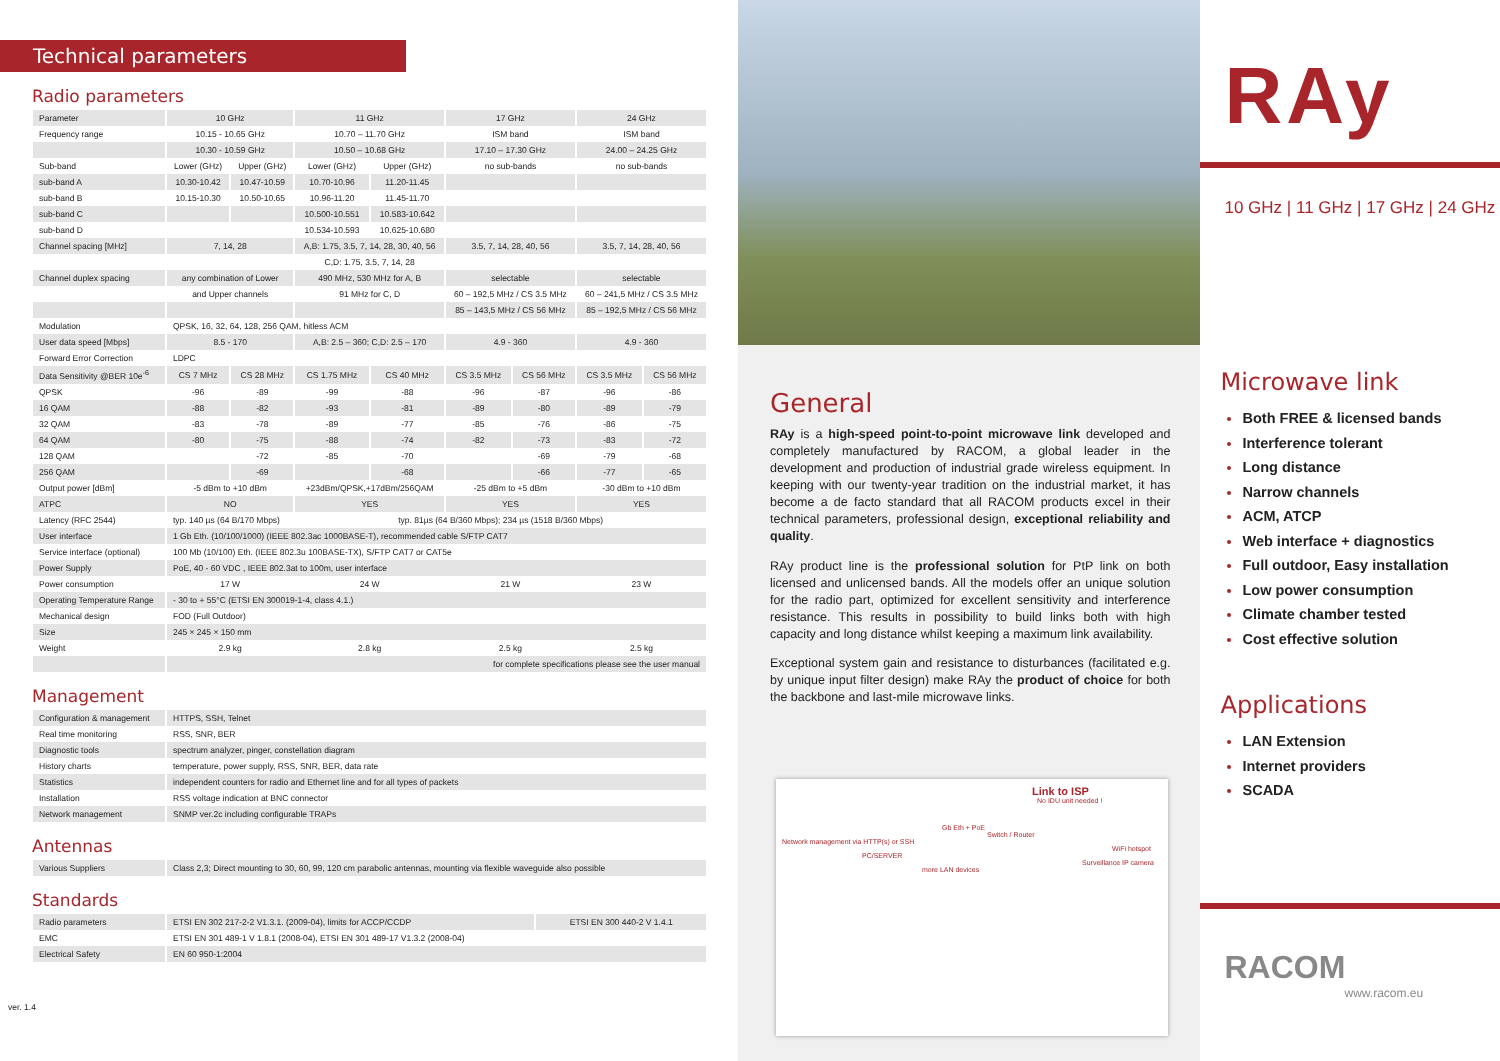Technical parameters
Radio parameters
| Parameter | 10 GHz | | 11 GHz | | 17 GHz | | 24 GHz | |
| --- | --- | --- | --- | --- | --- | --- | --- | --- |
| Frequency range | 10.15 - 10.65 GHz | | 10.70 – 11.70 GHz | | ISM band | | ISM band | |
| | 10.30 - 10.59 GHz | | 10.50 – 10.68 GHz | | 17.10 – 17.30 GHz | | 24.00 – 24.25 GHz | |
| Sub-band | Lower (GHz) | Upper (GHz) | Lower (GHz) | Upper (GHz) | no sub-bands | | no sub-bands | |
| sub-band A | 10.30-10.42 | 10.47-10.59 | 10.70-10.96 | 11.20-11.45 | | | | |
| sub-band B | 10.15-10.30 | 10.50-10.65 | 10.96-11.20 | 11.45-11.70 | | | | |
| sub-band C | | | 10.500-10.551 | 10.583-10.642 | | | | |
| sub-band D | | | 10.534-10.593 | 10.625-10.680 | | | | |
| Channel spacing [MHz] | 7, 14, 28 | | A,B: 1.75, 3.5, 7, 14, 28, 30, 40, 56 | | 3.5, 7, 14, 28, 40, 56 | | 3.5, 7, 14, 28, 40, 56 | |
| | | | C,D: 1.75, 3.5, 7, 14, 28 | | | | | |
| Channel duplex spacing | any combination of Lower | | 490 MHz, 530 MHz for A, B | | selectable | | selectable | |
| | and Upper channels | | 91 MHz for C, D | | 60 – 192,5 MHz / CS 3.5 MHz | | 60 – 241,5 MHz / CS 3.5 MHz | |
| | | | | | 85 – 143,5 MHz / CS 56 MHz | | 85 – 192,5 MHz / CS 56 MHz | |
| Modulation | QPSK, 16, 32, 64, 128, 256 QAM, hitless ACM | | | | | | | |
| User data speed [Mbps] | 8.5 - 170 | | A,B: 2.5 – 360; C,D: 2.5 – 170 | | 4.9 - 360 | | 4.9 - 360 | |
| Forward Error Correction | LDPC | | | | | | | |
| Data Sensitivity @BER 10e<sup>-6</sup> | CS 7 MHz | CS 28 MHz | CS 1.75 MHz | CS 40 MHz | CS 3.5 MHz | CS 56 MHz | CS 3.5 MHz | CS 56 MHz |
| QPSK | -96 | -89 | -99 | -88 | -96 | -87 | -96 | -86 |
| 16 QAM | -88 | -82 | -93 | -81 | -89 | -80 | -89 | -79 |
| 32 QAM | -83 | -78 | -89 | -77 | -85 | -76 | -86 | -75 |
| 64 QAM | -80 | -75 | -88 | -74 | -82 | -73 | -83 | -72 |
| 128 QAM | | -72 | -85 | -70 | | -69 | -79 | -68 |
| 256 QAM | | -69 | | -68 | | -66 | -77 | -65 |
| Output power [dBm] | -5 dBm to +10 dBm | | +23dBm/QPSK,+17dBm/256QAM | | -25 dBm to +5 dBm | | -30 dBm to +10 dBm | |
| ATPC | NO | | YES | | YES | | YES | |
| Latency (RFC 2544) | typ. 140 µs (64 B/170 Mbps) | | typ. 81µs (64 B/360 Mbps); 234 µs (1518 B/360 Mbps) | | | | | |
| User interface | 1 Gb Eth. (10/100/1000) (IEEE 802.3ac 1000BASE-T), recommended cable S/FTP CAT7 | | | | | | | |
| Service interface (optional) | 100 Mb (10/100) Eth. (IEEE 802.3u 100BASE-TX), S/FTP CAT7 or CAT5e | | | | | | | |
| Power Supply | PoE, 40 - 60 VDC , IEEE 802.3at to 100m, user interface | | | | | | | |
| Power consumption | 17 W | | 24 W | | 21 W | | 23 W | |
| Operating Temperature Range | - 30 to + 55°C (ETSI EN 300019-1-4, class 4.1.) | | | | | | | |
| Mechanical design | FOD (Full Outdoor) | | | | | | | |
| Size | 245 × 245 × 150 mm | | | | | | | |
| Weight | 2.9 kg | | 2.8 kg | | 2.5 kg | | 2.5 kg | |
| | for complete specifications please see the user manual | | | | | | | |
Management
| Configuration & management | HTTPS, SSH, Telnet |
| Real time monitoring | RSS, SNR, BER |
| Diagnostic tools | spectrum analyzer, pinger, constellation diagram |
| History charts | temperature, power supply, RSS, SNR, BER, data rate |
| Statistics | independent counters for radio and Ethernet line and for all types of packets |
| Installation | RSS voltage indication at BNC connector |
| Network management | SNMP ver.2c including configurable TRAPs |
Antennas
| Various Suppliers | Class 2,3; Direct mounting to 30, 60, 99, 120 cm parabolic antennas, mounting via flexible waveguide also possible |
Standards
| Radio parameters | ETSI EN 302 217-2-2 V1.3.1. (2009-04), limits for ACCP/CCDP | ETSI EN 300 440-2 V 1.4.1 |
| EMC | ETSI EN 301 489-1 V 1.8.1 (2008-04), ETSI EN 301 489-17 V1.3.2 (2008-04) | |
| Electrical Safety | EN 60 950-1:2004 | |
ver. 1.4
General
RAy is a high-speed point-to-point microwave link developed and completely manufactured by RACOM, a global leader in the development and production of industrial grade wireless equipment. In keeping with our twenty-year tradition on the industrial market, it has become a de facto standard that all RACOM products excel in their technical parameters, professional design, exceptional reliability and quality.
RAy product line is the professional solution for PtP link on both licensed and unlicensed bands. All the models offer an unique solution for the radio part, optimized for excellent sensitivity and interference resistance. This results in possibility to build links both with high capacity and long distance whilst keeping a maximum link availability.
Exceptional system gain and resistance to disturbances (facilitated e.g. by unique input filter design) make RAy the product of choice for both the backbone and last-mile microwave links.
Link to ISP
No IDU unit needed !
Gb Eth + PoE
Switch / Router
Network management via HTTP(s) or SSH
WiFi hotspot
PC/SERVER
Surveillance IP camera
more LAN devices
RAy
10 GHz | 11 GHz | 17 GHz | 24 GHz
Microwave link
Both FREE & licensed bands
Interference tolerant
Long distance
Narrow channels
ACM, ATCP
Web interface + diagnostics
Full outdoor, Easy installation
Low power consumption
Climate chamber tested
Cost effective solution
Applications
LAN Extension
Internet providers
SCADA
RACOM
www.racom.eu